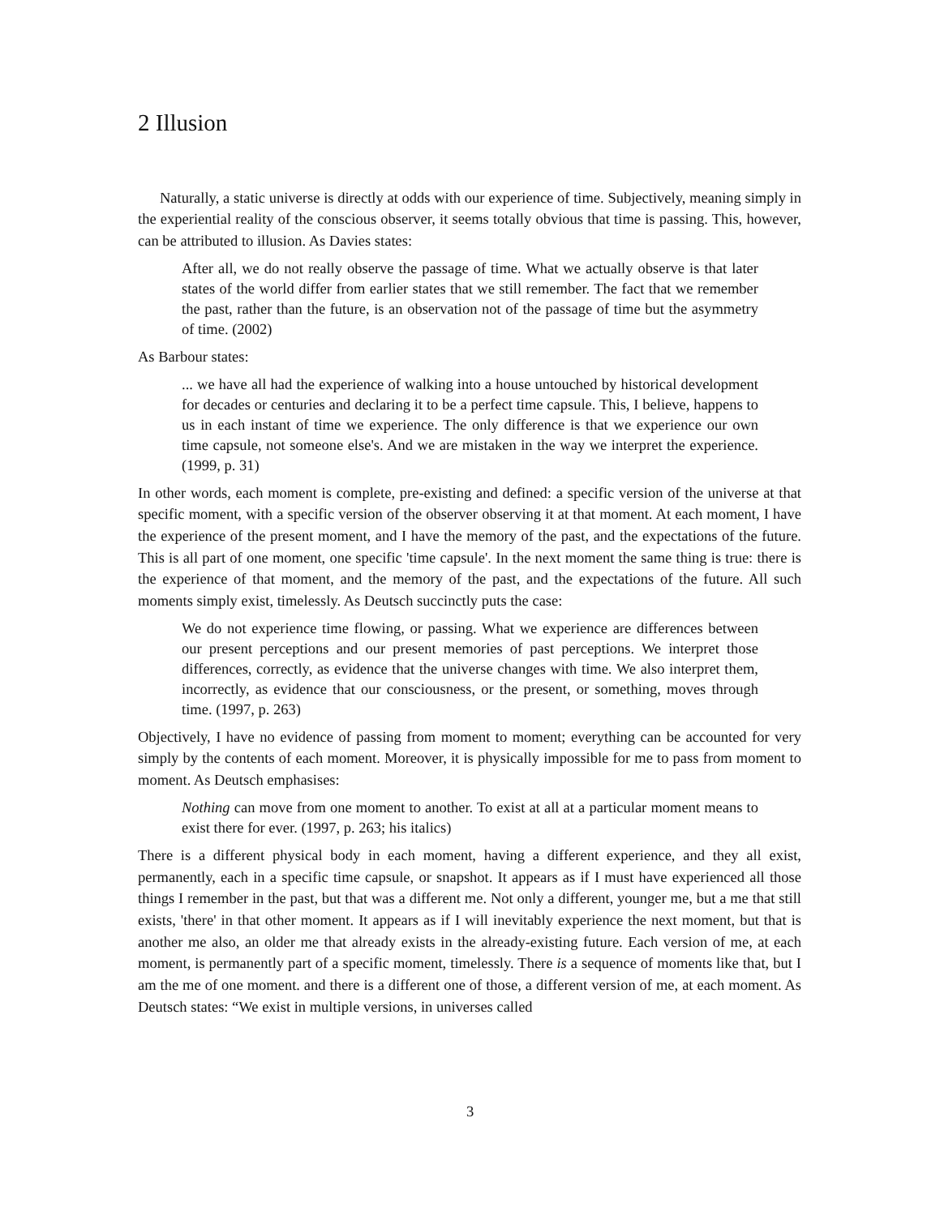2 Illusion
Naturally, a static universe is directly at odds with our experience of time. Subjectively, meaning simply in the experiential reality of the conscious observer, it seems totally obvious that time is passing. This, however, can be attributed to illusion. As Davies states:
After all, we do not really observe the passage of time. What we actually observe is that later states of the world differ from earlier states that we still remember. The fact that we remember the past, rather than the future, is an observation not of the passage of time but the asymmetry of time. (2002)
As Barbour states:
... we have all had the experience of walking into a house untouched by historical development for decades or centuries and declaring it to be a perfect time capsule. This, I believe, happens to us in each instant of time we experience. The only difference is that we experience our own time capsule, not someone else's. And we are mistaken in the way we interpret the experience. (1999, p. 31)
In other words, each moment is complete, pre-existing and defined: a specific version of the universe at that specific moment, with a specific version of the observer observing it at that moment. At each moment, I have the experience of the present moment, and I have the memory of the past, and the expectations of the future. This is all part of one moment, one specific 'time capsule'. In the next moment the same thing is true: there is the experience of that moment, and the memory of the past, and the expectations of the future. All such moments simply exist, timelessly. As Deutsch succinctly puts the case:
We do not experience time flowing, or passing. What we experience are differences between our present perceptions and our present memories of past perceptions. We interpret those differences, correctly, as evidence that the universe changes with time. We also interpret them, incorrectly, as evidence that our consciousness, or the present, or something, moves through time. (1997, p. 263)
Objectively, I have no evidence of passing from moment to moment; everything can be accounted for very simply by the contents of each moment. Moreover, it is physically impossible for me to pass from moment to moment. As Deutsch emphasises:
Nothing can move from one moment to another. To exist at all at a particular moment means to exist there for ever. (1997, p. 263; his italics)
There is a different physical body in each moment, having a different experience, and they all exist, permanently, each in a specific time capsule, or snapshot. It appears as if I must have experienced all those things I remember in the past, but that was a different me. Not only a different, younger me, but a me that still exists, 'there' in that other moment. It appears as if I will inevitably experience the next moment, but that is another me also, an older me that already exists in the already-existing future. Each version of me, at each moment, is permanently part of a specific moment, timelessly. There is a sequence of moments like that, but I am the me of one moment. and there is a different one of those, a different version of me, at each moment. As Deutsch states: “We exist in multiple versions, in universes called
3